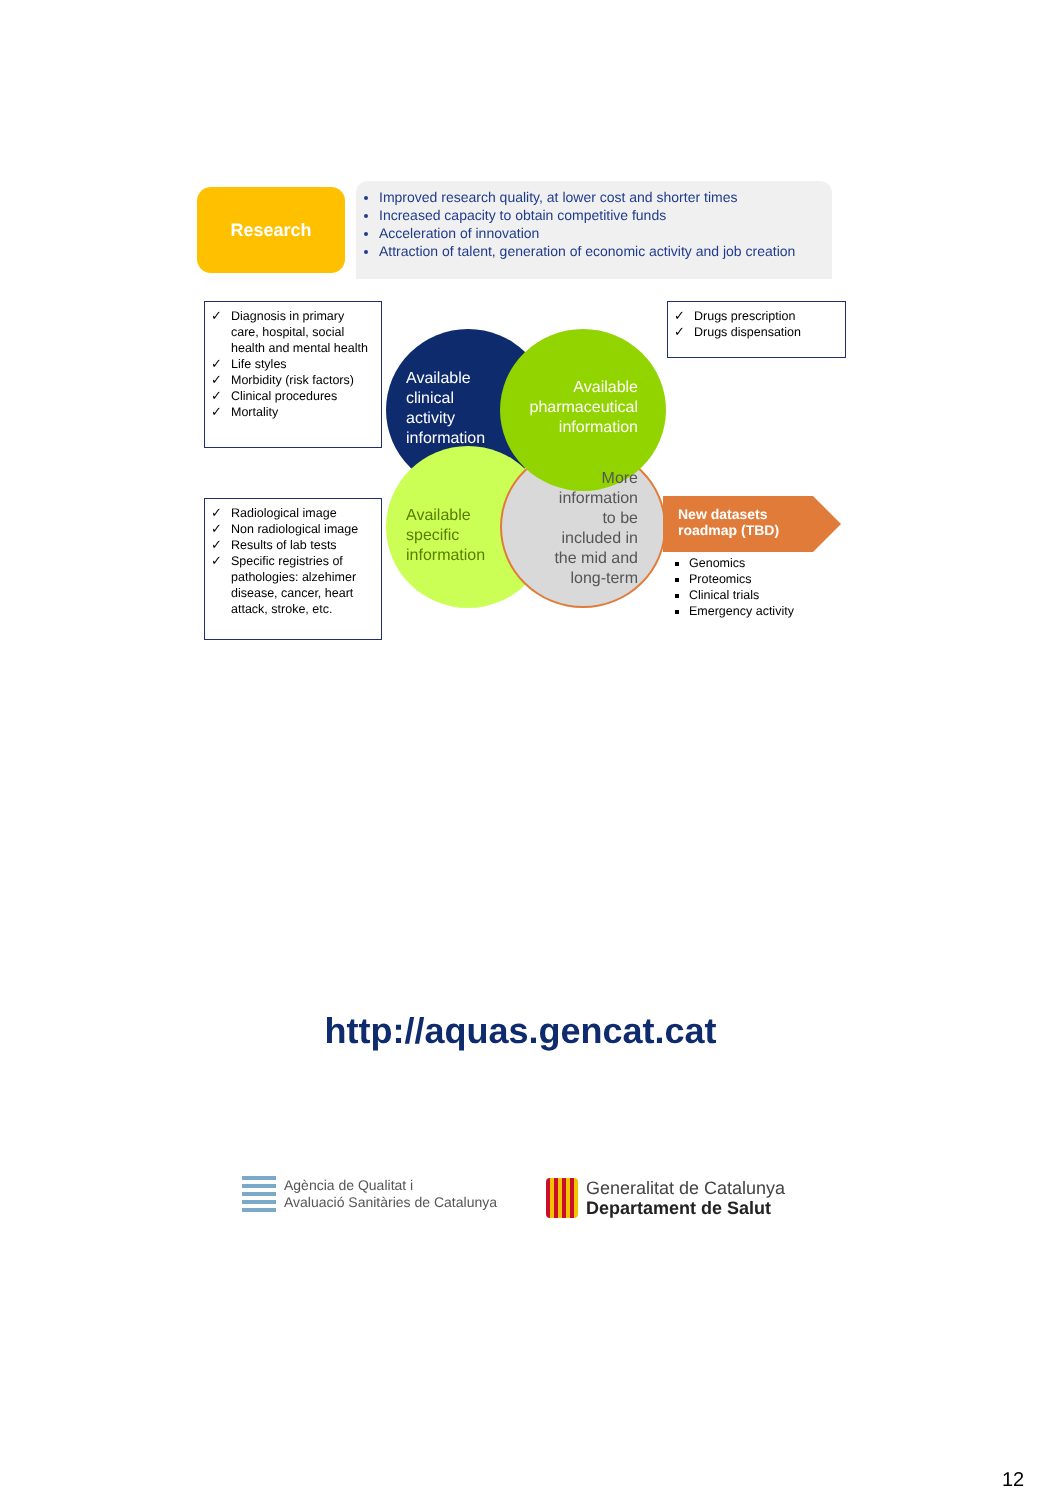Research
Improved research quality, at lower cost and shorter times
Increased capacity to obtain competitive funds
Acceleration of innovation
Attraction of talent, generation of economic activity and job creation
✓ Diagnosis in primary care, hospital, social health and mental health
✓ Life styles
✓ Morbidity (risk factors)
✓ Clinical procedures
✓ Mortality
✓ Radiological image
✓ Non radiological image
✓ Results of lab tests
✓ Specific registries of pathologies: alzehimer disease, cancer, heart attack, stroke, etc.
✓ Drugs prescription
✓ Drugs dispensation
Available
clinical
activity
information
Available pharmaceutical information
Available
specific
information
More information to be included in the mid and long-term
New datasets
roadmap (TBD)
Genomics
Proteomics
Clinical trials
Emergency activity
http://aquas.gencat.cat
Agència de Qualitat i
Avaluació Sanitàries de Catalunya
Generalitat de Catalunya
Departament de Salut
12